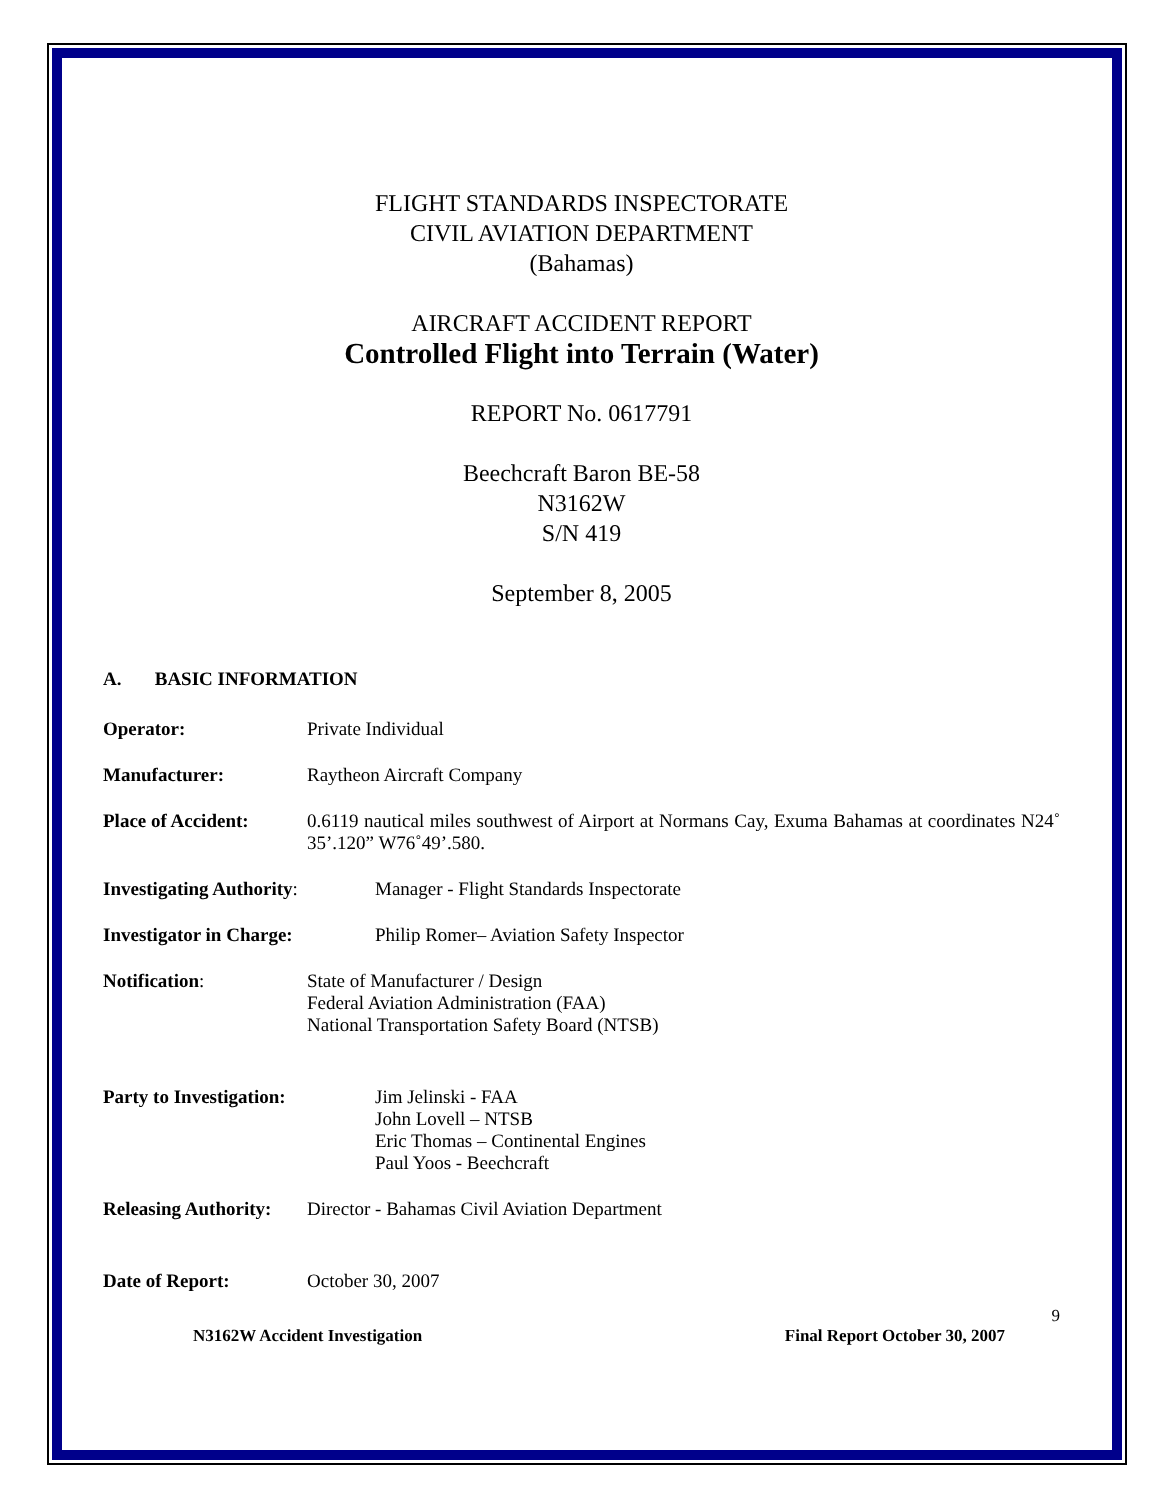FLIGHT STANDARDS INSPECTORATE
CIVIL AVIATION DEPARTMENT
(Bahamas)
AIRCRAFT ACCIDENT REPORT
Controlled Flight into Terrain (Water)
REPORT No. 0617791
Beechcraft Baron BE-58
N3162W
S/N 419
September 8, 2005
A. BASIC INFORMATION
Operator: Private Individual
Manufacturer: Raytheon Aircraft Company
Place of Accident: 0.6119 nautical miles southwest of Airport at Normans Cay, Exuma Bahamas at coordinates N24˚ 35’.120” W76˚49’.580.
Investigating Authority: Manager - Flight Standards Inspectorate
Investigator in Charge: Philip Romer– Aviation Safety Inspector
Notification: State of Manufacturer / Design
Federal Aviation Administration (FAA)
National Transportation Safety Board (NTSB)
Party to Investigation: Jim Jelinski - FAA
John Lovell – NTSB
Eric Thomas – Continental Engines
Paul Yoos - Beechcraft
Releasing Authority: Director - Bahamas Civil Aviation Department
Date of Report: October 30, 2007
9
N3162W Accident Investigation Final Report October 30, 2007